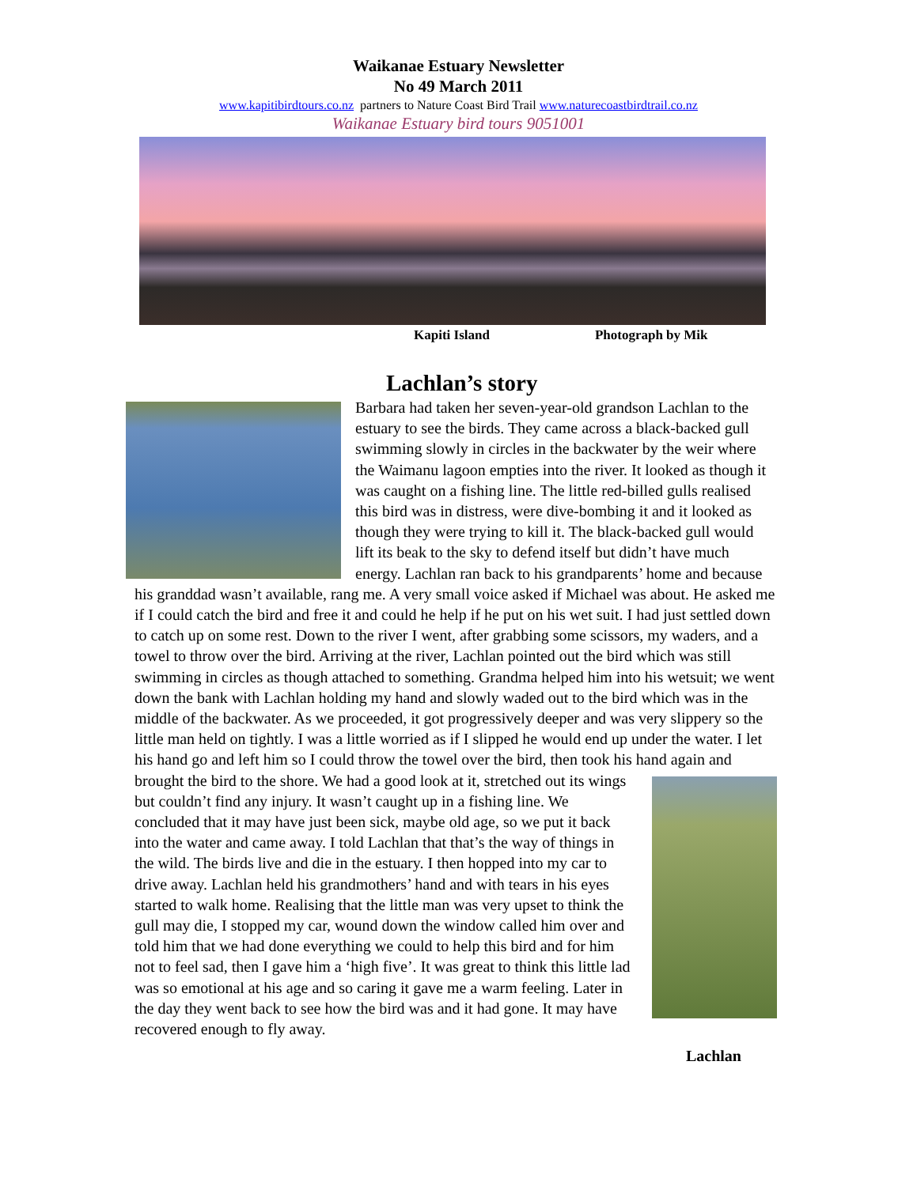Waikanae Estuary Newsletter
No 49 March 2011
www.kapitibirdtours.co.nz partners to Nature Coast Bird Trail www.naturecoastbirdtrail.co.nz
Waikanae Estuary bird tours 9051001
Kapiti Island Photograph by Mik
Lachlan’s story
Barbara had taken her seven-year-old grandson Lachlan to the estuary to see the birds. They came across a black-backed gull swimming slowly in circles in the backwater by the weir where the Waimanu lagoon empties into the river. It looked as though it was caught on a fishing line. The little red-billed gulls realised this bird was in distress, were dive-bombing it and it looked as though they were trying to kill it. The black-backed gull would lift its beak to the sky to defend itself but didn’t have much energy. Lachlan ran back to his grandparents’ home and because his granddad wasn’t available, rang me. A very small voice asked if Michael was about. He asked me if I could catch the bird and free it and could he help if he put on his wet suit. I had just settled down to catch up on some rest. Down to the river I went, after grabbing some scissors, my waders, and a towel to throw over the bird. Arriving at the river, Lachlan pointed out the bird which was still swimming in circles as though attached to something. Grandma helped him into his wetsuit; we went down the bank with Lachlan holding my hand and slowly waded out to the bird which was in the middle of the backwater. As we proceeded, it got progressively deeper and was very slippery so the little man held on tightly. I was a little worried as if I slipped he would end up under the water. I let his hand go and left him so I could throw the towel over the bird, then took his hand again and brought the bird to the shore. We had a good look at it, stretched
out its wings but couldn’t find any injury. It wasn’t caught up in a fishing line. We concluded that it may have just been sick, maybe old age, so we put it back into the water and came away. I told Lachlan that that’s the way of things in the wild. The birds live and die in the estuary. I then hopped into my car to drive away. Lachlan held his grandmothers’ hand and with tears in his eyes started to walk home. Realising that the little man was very upset to think the gull may die, I stopped my car, wound down the window called him over and told him that we had done everything we could to help this bird and for him not to feel sad, then I gave him a ‘high five’. It was great to think this little lad was so emotional at his age and so caring it gave me a warm feeling. Later in the day they went back to see how the bird was and it had gone. It may have recovered enough to fly away.
Lachlan